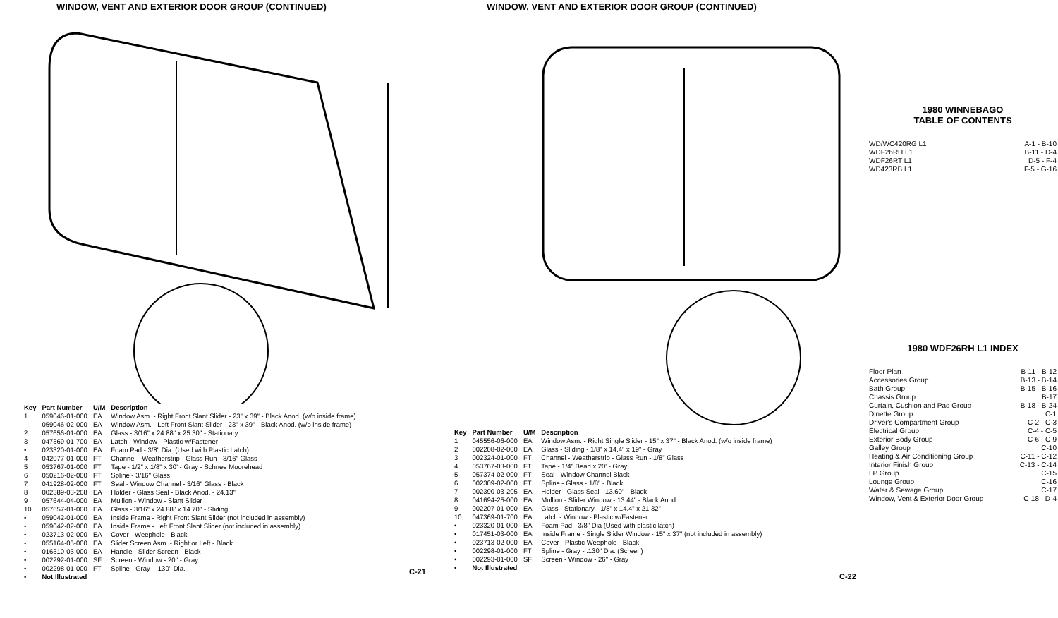WINDOW, VENT AND EXTERIOR DOOR GROUP (CONTINUED)
| Key | Part Number | U/M | Description |
| --- | --- | --- | --- |
| 1 | 059046-01-000 | EA | Window Asm. - Right Front Slant Slider - 23" x 39" - Black Anod. (w/o inside frame) |
| | 059046-02-000 | EA | Window Asm. - Left Front Slant Slider - 23" x 39" - Black Anod. (w/o inside frame) |
| 2 | 057656-01-000 | EA | Glass - 3/16" x 24.88" x 25.30" - Stationary |
| 3 | 047369-01-700 | EA | Latch - Window - Plastic w/Fastener |
| • | 023320-01-000 | EA | Foam Pad - 3/8" Dia. (Used with Plastic Latch) |
| 4 | 042077-01-000 | FT | Channel - Weatherstrip - Glass Run - 3/16" Glass |
| 5 | 053767-01-000 | FT | Tape - 1/2" x 1/8" x 30' - Gray - Schnee Moorehead |
| 6 | 050216-02-000 | FT | Spline - 3/16" Glass |
| 7 | 041928-02-000 | FT | Seal - Window Channel - 3/16" Glass - Black |
| 8 | 002389-03-208 | EA | Holder - Glass Seal - Black Anod. - 24.13" |
| 9 | 057644-04-000 | EA | Mullion - Window - Slant Slider |
| 10 | 057657-01-000 | EA | Glass - 3/16" x 24.88" x 14.70" - Sliding |
| • | 059042-01-000 | EA | Inside Frame - Right Front Slant Slider (not included in assembly) |
| • | 059042-02-000 | EA | Inside Frame - Left Front Slant Slider (not included in assembly) |
| • | 023713-02-000 | EA | Cover - Weephole - Black |
| • | 055164-05-000 | EA | Slider Screen Asm. - Right or Left - Black |
| • | 016310-03-000 | EA | Handle - Slider Screen - Black |
| • | 002292-01-000 | SF | Screen - Window - 20" - Gray |
| • | 002298-01-000 | FT | Spline - Gray - .130" Dia. |
| • | Not Illustrated | | |
C-21
WINDOW, VENT AND EXTERIOR DOOR GROUP (CONTINUED)
| Key | Part Number | U/M | Description |
| --- | --- | --- | --- |
| 1 | 045556-06-000 | EA | Window Asm. - Right Single Slider - 15" x 37" - Black Anod. (w/o inside frame) |
| 2 | 002208-02-000 | EA | Glass - Sliding - 1/8" x 14.4" x 19" - Gray |
| 3 | 002324-01-000 | FT | Channel - Weatherstrip - Glass Run - 1/8" Glass |
| 4 | 053767-03-000 | FT | Tape - 1/4" Bead x 20' - Gray |
| 5 | 057374-02-000 | FT | Seal - Window Channel Black |
| 6 | 002309-02-000 | FT | Spline - Glass - 1/8" - Black |
| 7 | 002390-03-205 | EA | Holder - Glass Seal - 13.60" - Black |
| 8 | 041694-25-000 | EA | Mullion - Slider Window - 13.44" - Black Anod. |
| 9 | 002207-01-000 | EA | Glass - Stationary - 1/8" x 14.4" x 21.32" |
| 10 | 047369-01-700 | EA | Latch - Window - Plastic w/Fastener |
| • | 023320-01-000 | EA | Foam Pad - 3/8" Dia (Used with plastic latch) |
| • | 017451-03-000 | EA | Inside Frame - Single Slider Window - 15" x 37" (not included in assembly) |
| • | 023713-02-000 | EA | Cover - Plastic Weephole - Black |
| • | 002298-01-000 | FT | Spline - Gray - .130" Dia. (Screen) |
| • | 002293-01-000 | SF | Screen - Window - 26" - Gray |
| • | Not Illustrated | | |
C-22
1980 WINNEBAGO
TABLE OF CONTENTS
| WD/WC420RG L1 | A-1 - B-10 |
| WDF26RH L1 | B-11 - D-4 |
| WDF26RT L1 | D-5 - F-4 |
| WD423RB L1 | F-5 - G-16 |
1980 WDF26RH L1 INDEX
| Floor Plan | B-11 - B-12 |
| Accessories Group | B-13 - B-14 |
| Bath Group | B-15 - B-16 |
| Chassis Group | B-17 |
| Curtain, Cushion and Pad Group | B-18 - B-24 |
| Dinette Group | C-1 |
| Driver's Compartment Group | C-2 - C-3 |
| Electrical Group | C-4 - C-5 |
| Exterior Body Group | C-6 - C-9 |
| Galley Group | C-10 |
| Heating & Air Conditioning Group | C-11 - C-12 |
| Interior Finish Group | C-13 - C-14 |
| LP Group | C-15 |
| Lounge Group | C-16 |
| Water & Sewage Group | C-17 |
| Window, Vent & Exterior Door Group | C-18 - D-4 |